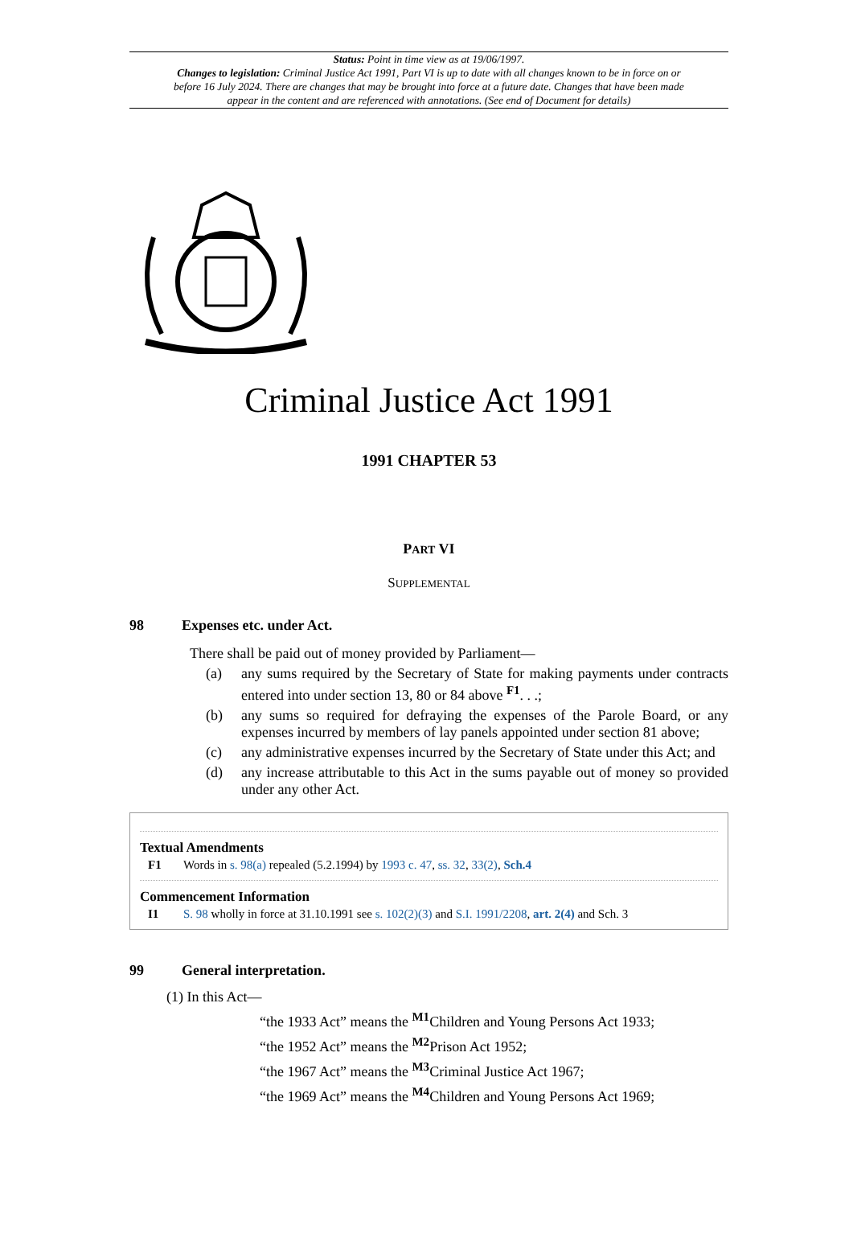Status: Point in time view as at 19/06/1997.
Changes to legislation: Criminal Justice Act 1991, Part VI is up to date with all changes known to be in force on or before 16 July 2024. There are changes that may be brought into force at a future date. Changes that have been made appear in the content and are referenced with annotations. (See end of Document for details)
Criminal Justice Act 1991
1991 CHAPTER 53
PART VI
SUPPLEMENTAL
98 Expenses etc. under Act.
There shall be paid out of money provided by Parliament—
(a) any sums required by the Secretary of State for making payments under contracts entered into under section 13, 80 or 84 above <sup>F1</sup>. . .;
(b) any sums so required for defraying the expenses of the Parole Board, or any expenses incurred by members of lay panels appointed under section 81 above;
(c) any administrative expenses incurred by the Secretary of State under this Act; and
(d) any increase attributable to this Act in the sums payable out of money so provided under any other Act.
Textual Amendments
F1 Words in s. 98(a) repealed (5.2.1994) by 1993 c. 47, ss. 32, 33(2), Sch.4
Commencement Information
I1 S. 98 wholly in force at 31.10.1991 see s. 102(2)(3) and S.I. 1991/2208, art. 2(4) and Sch. 3
99 General interpretation.
(1) In this Act—
“the 1933 Act” means the <sup>M1</sup>Children and Young Persons Act 1933;
“the 1952 Act” means the <sup>M2</sup>Prison Act 1952;
“the 1967 Act” means the <sup>M3</sup>Criminal Justice Act 1967;
“the 1969 Act” means the <sup>M4</sup>Children and Young Persons Act 1969;